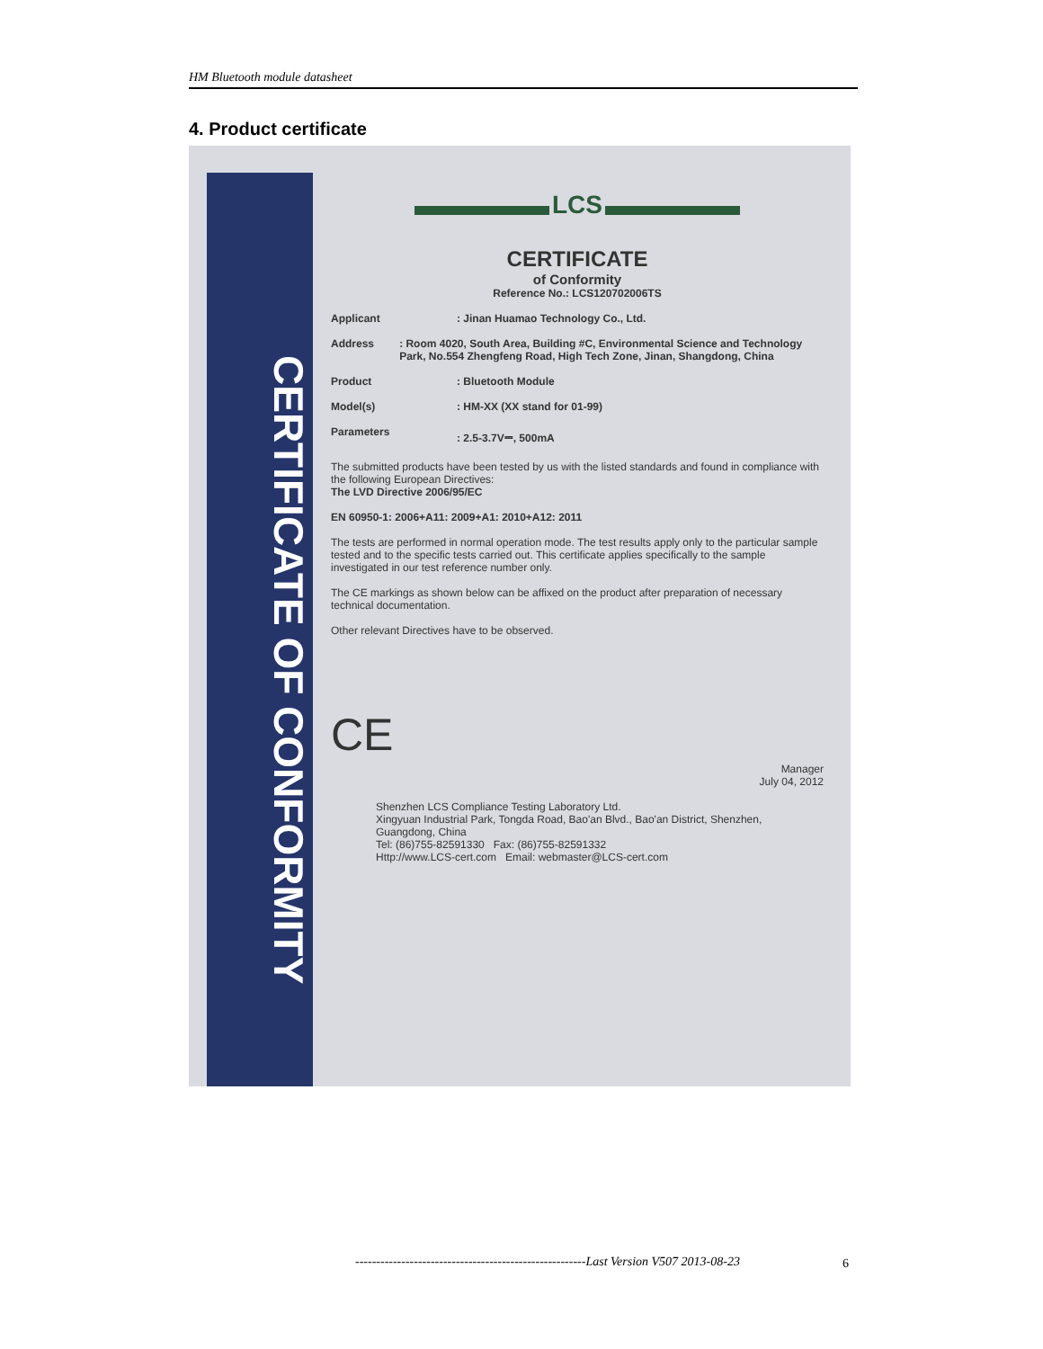HM Bluetooth module datasheet
4. Product certificate
CERTIFICATE OF CONFORMITY
LCS
CERTIFICATE
of Conformity
Reference No.: LCS120702006TS
Applicant: Jinan Huamao Technology Co., Ltd.
Address: Room 4020, South Area, Building #C, Environmental Science and Technology Park, No.554 Zhengfeng Road, High Tech Zone, Jinan, Shangdong, China
Product: Bluetooth Module
Model(s): HM-XX (XX stand for 01-99)
Parameters: 2.5-3.7V⎓, 500mA
The submitted products have been tested by us with the listed standards and found in compliance with the following European Directives:
The LVD Directive 2006/95/EC
EN 60950-1: 2006+A11: 2009+A1: 2010+A12: 2011
The tests are performed in normal operation mode. The test results apply only to the particular sample tested and to the specific tests carried out. This certificate applies specifically to the sample investigated in our test reference number only.
The CE markings as shown below can be affixed on the product after preparation of necessary technical documentation.
Other relevant Directives have to be observed.
CE Manager
July 04, 2012
Shenzhen LCS Compliance Testing Laboratory Ltd.
Xingyuan Industrial Park, Tongda Road, Bao'an Blvd., Bao'an District, Shenzhen, Guangdong, China
Tel: (86)755-82591330 Fax: (86)755-82591332
Http://www.LCS-cert.com Email: webmaster@LCS-cert.com
-------------------------------------------------------Last Version V507 2013-08-23
6